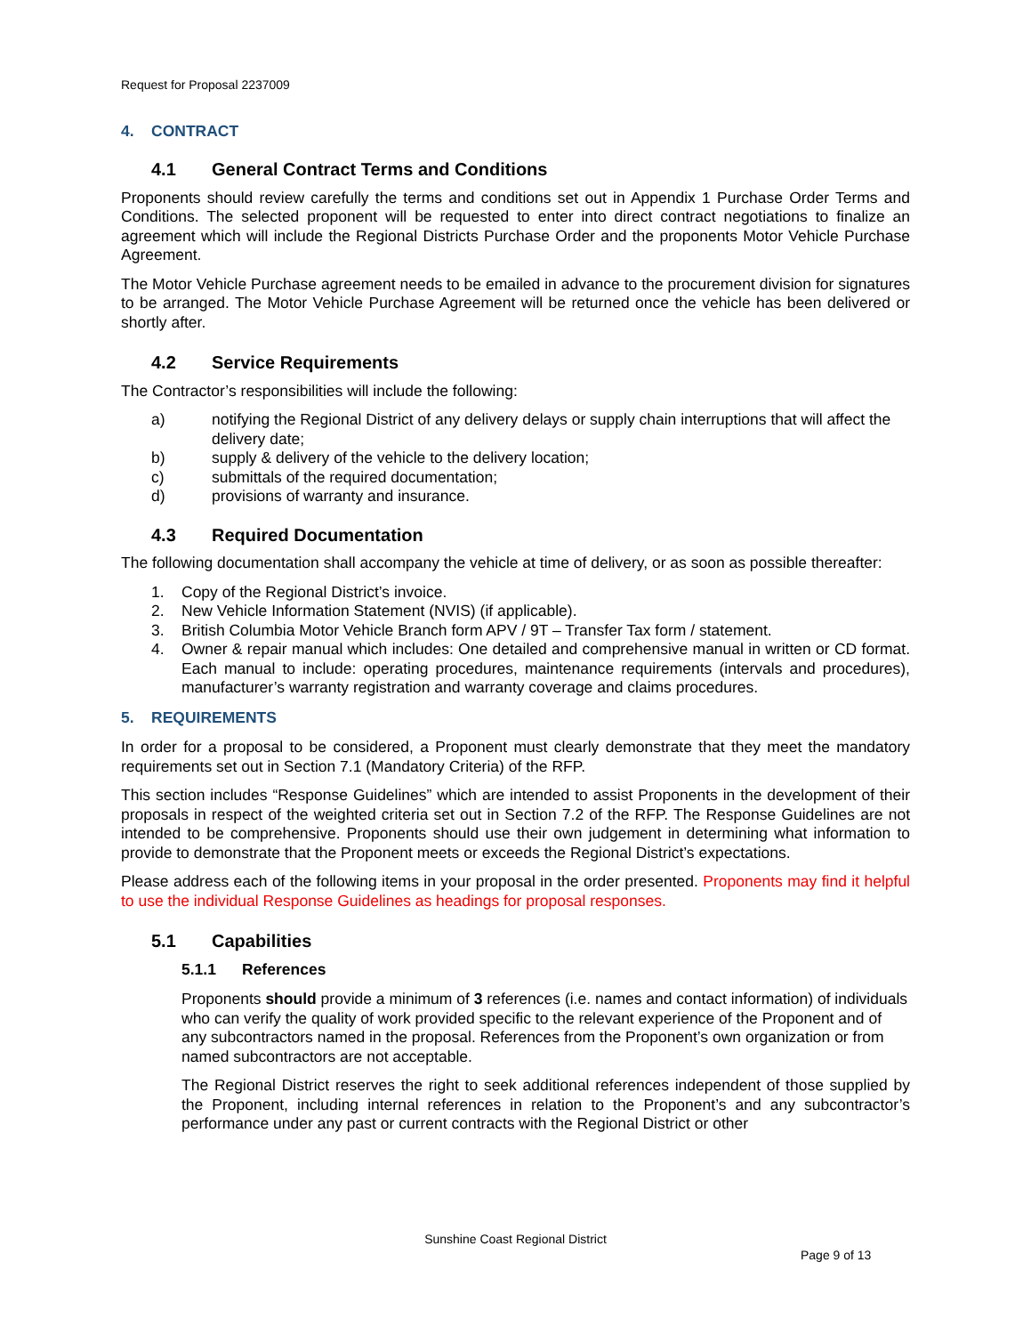Request for Proposal 2237009
4. CONTRACT
4.1 General Contract Terms and Conditions
Proponents should review carefully the terms and conditions set out in Appendix 1 Purchase Order Terms and Conditions. The selected proponent will be requested to enter into direct contract negotiations to finalize an agreement which will include the Regional Districts Purchase Order and the proponents Motor Vehicle Purchase Agreement.
The Motor Vehicle Purchase agreement needs to be emailed in advance to the procurement division for signatures to be arranged. The Motor Vehicle Purchase Agreement will be returned once the vehicle has been delivered or shortly after.
4.2 Service Requirements
The Contractor’s responsibilities will include the following:
a) notifying the Regional District of any delivery delays or supply chain interruptions that will affect the delivery date;
b) supply & delivery of the vehicle to the delivery location;
c) submittals of the required documentation;
d) provisions of warranty and insurance.
4.3 Required Documentation
The following documentation shall accompany the vehicle at time of delivery, or as soon as possible thereafter:
1. Copy of the Regional District’s invoice.
2. New Vehicle Information Statement (NVIS) (if applicable).
3. British Columbia Motor Vehicle Branch form APV / 9T – Transfer Tax form / statement.
4. Owner & repair manual which includes: One detailed and comprehensive manual in written or CD format. Each manual to include: operating procedures, maintenance requirements (intervals and procedures), manufacturer’s warranty registration and warranty coverage and claims procedures.
5. REQUIREMENTS
In order for a proposal to be considered, a Proponent must clearly demonstrate that they meet the mandatory requirements set out in Section 7.1 (Mandatory Criteria) of the RFP.
This section includes “Response Guidelines” which are intended to assist Proponents in the development of their proposals in respect of the weighted criteria set out in Section 7.2 of the RFP. The Response Guidelines are not intended to be comprehensive. Proponents should use their own judgement in determining what information to provide to demonstrate that the Proponent meets or exceeds the Regional District’s expectations.
Please address each of the following items in your proposal in the order presented. Proponents may find it helpful to use the individual Response Guidelines as headings for proposal responses.
5.1 Capabilities
5.1.1 References
Proponents should provide a minimum of 3 references (i.e. names and contact information) of individuals who can verify the quality of work provided specific to the relevant experience of the Proponent and of any subcontractors named in the proposal. References from the Proponent’s own organization or from named subcontractors are not acceptable.
The Regional District reserves the right to seek additional references independent of those supplied by the Proponent, including internal references in relation to the Proponent’s and any subcontractor’s performance under any past or current contracts with the Regional District or other
Sunshine Coast Regional District
Page 9 of 13